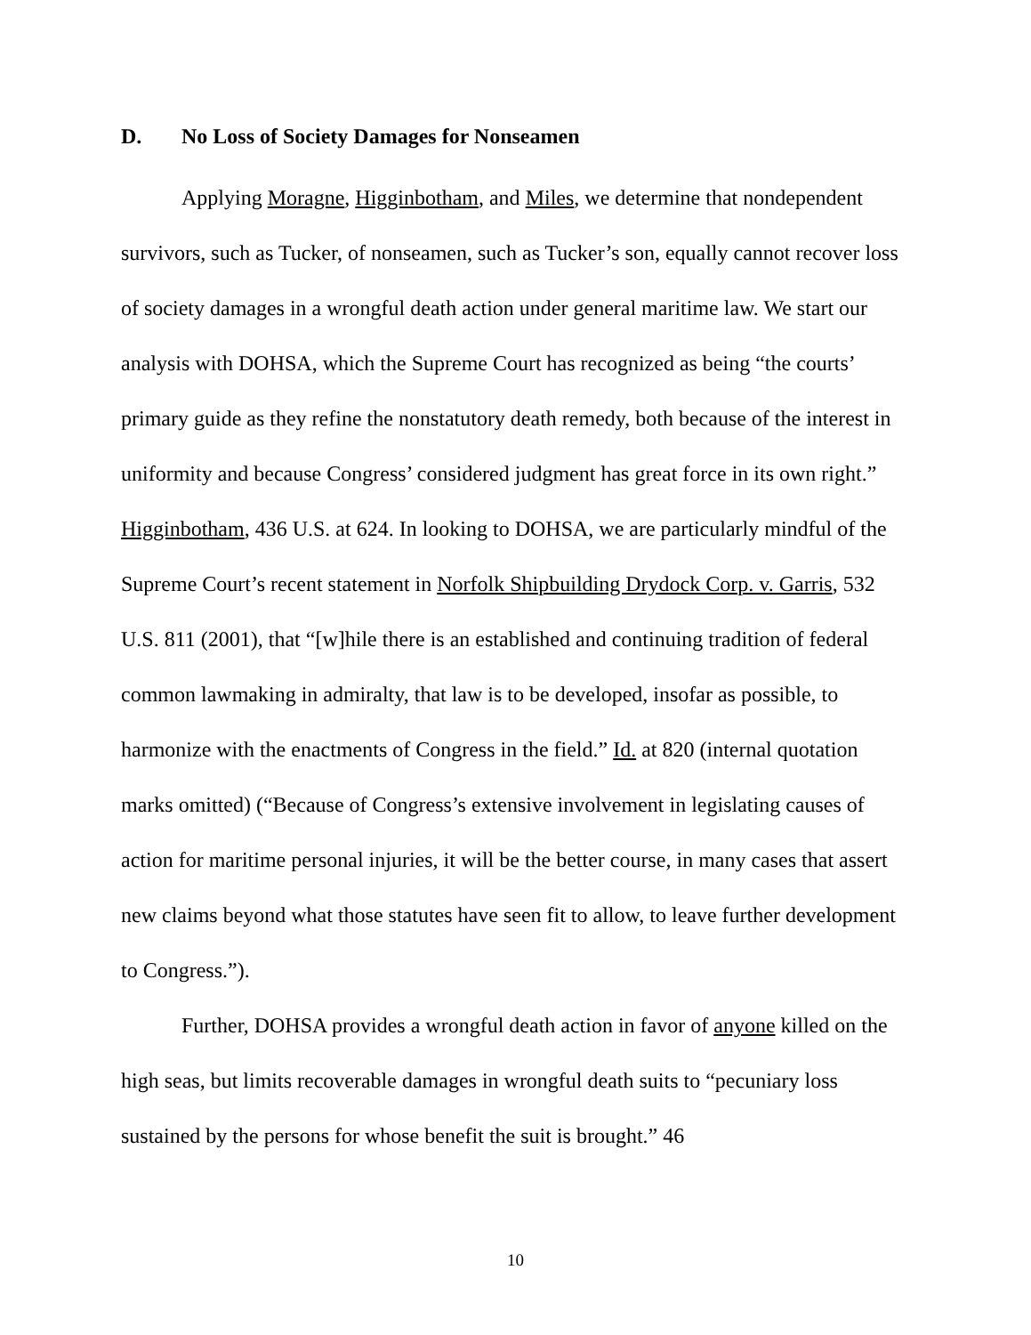D. No Loss of Society Damages for Nonseamen
Applying Moragne, Higginbotham, and Miles, we determine that nondependent survivors, such as Tucker, of nonseamen, such as Tucker’s son, equally cannot recover loss of society damages in a wrongful death action under general maritime law. We start our analysis with DOHSA, which the Supreme Court has recognized as being “the courts’ primary guide as they refine the nonstatutory death remedy, both because of the interest in uniformity and because Congress’ considered judgment has great force in its own right.” Higginbotham, 436 U.S. at 624. In looking to DOHSA, we are particularly mindful of the Supreme Court’s recent statement in Norfolk Shipbuilding Drydock Corp. v. Garris, 532 U.S. 811 (2001), that “[w]hile there is an established and continuing tradition of federal common lawmaking in admiralty, that law is to be developed, insofar as possible, to harmonize with the enactments of Congress in the field.” Id. at 820 (internal quotation marks omitted) (“Because of Congress’s extensive involvement in legislating causes of action for maritime personal injuries, it will be the better course, in many cases that assert new claims beyond what those statutes have seen fit to allow, to leave further development to Congress.”).
Further, DOHSA provides a wrongful death action in favor of anyone killed on the high seas, but limits recoverable damages in wrongful death suits to “pecuniary loss sustained by the persons for whose benefit the suit is brought.” 46
10